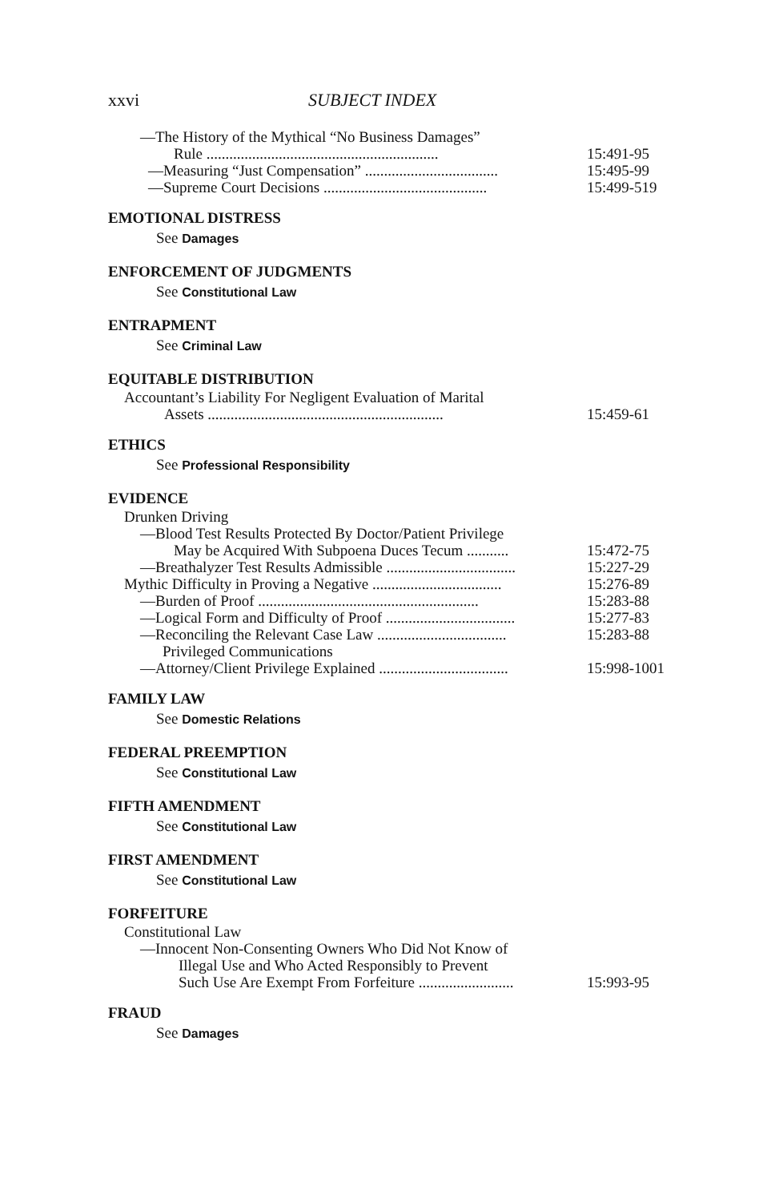xxvi SUBJECT INDEX
—The History of the Mythical “No Business Damages”
Rule ............................................................. 15:491-95
—Measuring “Just Compensation” ................................... 15:495-99
—Supreme Court Decisions ........................................... 15:499-519
EMOTIONAL DISTRESS
See Damages
ENFORCEMENT OF JUDGMENTS
See Constitutional Law
ENTRAPMENT
See Criminal Law
EQUITABLE DISTRIBUTION
Accountant’s Liability For Negligent Evaluation of Marital
Assets .............................................................. 15:459-61
ETHICS
See Professional Responsibility
EVIDENCE
Drunken Driving
—Blood Test Results Protected By Doctor/Patient Privilege
May be Acquired With Subpoena Duces Tecum ........... 15:472-75
—Breathalyzer Test Results Admissible .................................. 15:227-29
Mythic Difficulty in Proving a Negative .................................. 15:276-89
—Burden of Proof .......................................................... 15:283-88
—Logical Form and Difficulty of Proof .................................. 15:277-83
—Reconciling the Relevant Case Law .................................. 15:283-88
Privileged Communications
—Attorney/Client Privilege Explained .................................. 15:998-1001
FAMILY LAW
See Domestic Relations
FEDERAL PREEMPTION
See Constitutional Law
FIFTH AMENDMENT
See Constitutional Law
FIRST AMENDMENT
See Constitutional Law
FORFEITURE
Constitutional Law
—Innocent Non-Consenting Owners Who Did Not Know of
Illegal Use and Who Acted Responsibly to Prevent
Such Use Are Exempt From Forfeiture ......................... 15:993-95
FRAUD
See Damages